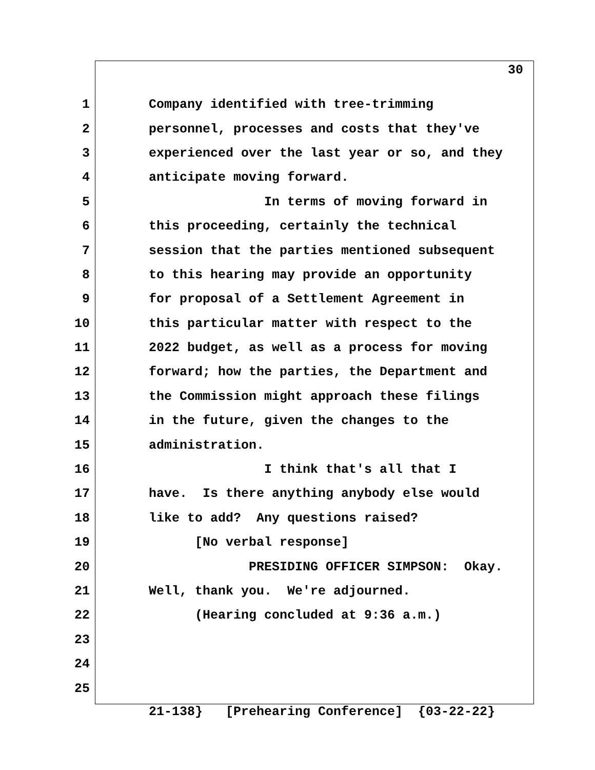30
1 Company identified with tree-trimming
2 personnel, processes and costs that they've
3 experienced over the last year or so, and they
4 anticipate moving forward.
5 In terms of moving forward in
6 this proceeding, certainly the technical
7 session that the parties mentioned subsequent
8 to this hearing may provide an opportunity
9 for proposal of a Settlement Agreement in
10 this particular matter with respect to the
11 2022 budget, as well as a process for moving
12 forward; how the parties, the Department and
13 the Commission might approach these filings
14 in the future, given the changes to the
15 administration.
16 I think that's all that I
17 have. Is there anything anybody else would
18 like to add? Any questions raised?
19 [No verbal response]
20 PRESIDING OFFICER SIMPSON: Okay.
21 Well, thank you. We're adjourned.
22 (Hearing concluded at 9:36 a.m.)
23
24
25
21-138} [Prehearing Conference] {03-22-22}